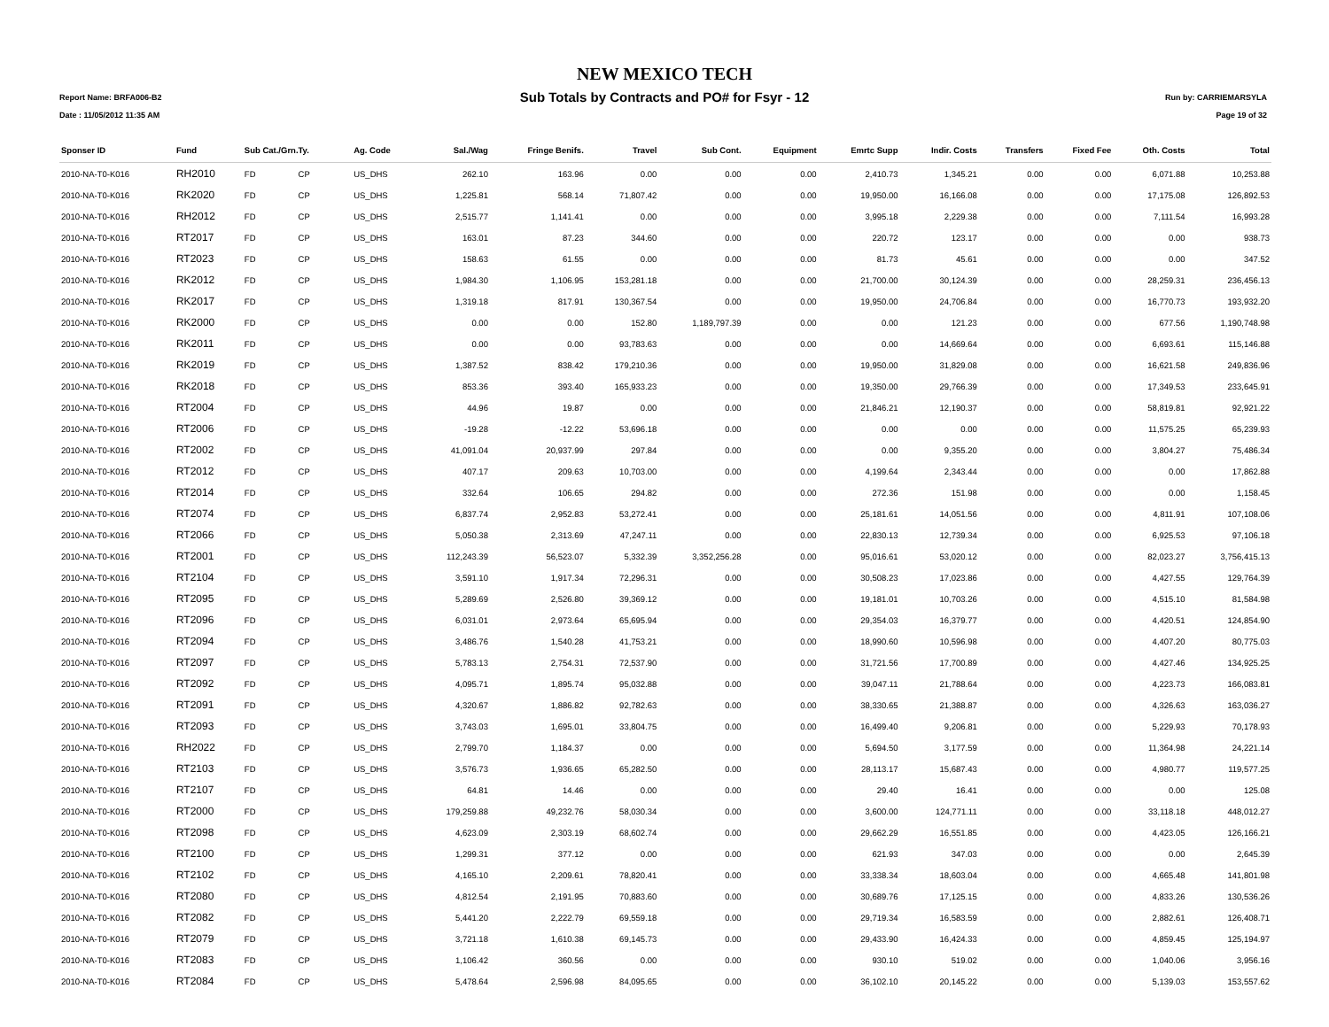Report Name: BRFA006-B2
Date : 11/05/2012 11:35 AM
NEW MEXICO TECH
Sub Totals by Contracts and PO# for Fsyr - 12
Run by: CARRIEMARSYLA
Page 19 of 32
| Sponser ID | Fund | Sub Cat./Grn.Ty. | | Ag. Code | Sal./Wag | Fringe Benifs. | Travel | Sub Cont. | Equipment | Emrtc Supp | Indir. Costs | Transfers | Fixed Fee | Oth. Costs | Total |
| --- | --- | --- | --- | --- | --- | --- | --- | --- | --- | --- | --- | --- | --- | --- | --- |
| 2010-NA-T0-K016 | RH2010 | FD | CP | US_DHS | 262.10 | 163.96 | 0.00 | 0.00 | 0.00 | 2,410.73 | 1,345.21 | 0.00 | 0.00 | 6,071.88 | 10,253.88 |
| 2010-NA-T0-K016 | RK2020 | FD | CP | US_DHS | 1,225.81 | 568.14 | 71,807.42 | 0.00 | 0.00 | 19,950.00 | 16,166.08 | 0.00 | 0.00 | 17,175.08 | 126,892.53 |
| 2010-NA-T0-K016 | RH2012 | FD | CP | US_DHS | 2,515.77 | 1,141.41 | 0.00 | 0.00 | 0.00 | 3,995.18 | 2,229.38 | 0.00 | 0.00 | 7,111.54 | 16,993.28 |
| 2010-NA-T0-K016 | RT2017 | FD | CP | US_DHS | 163.01 | 87.23 | 344.60 | 0.00 | 0.00 | 220.72 | 123.17 | 0.00 | 0.00 | 0.00 | 938.73 |
| 2010-NA-T0-K016 | RT2023 | FD | CP | US_DHS | 158.63 | 61.55 | 0.00 | 0.00 | 0.00 | 81.73 | 45.61 | 0.00 | 0.00 | 0.00 | 347.52 |
| 2010-NA-T0-K016 | RK2012 | FD | CP | US_DHS | 1,984.30 | 1,106.95 | 153,281.18 | 0.00 | 0.00 | 21,700.00 | 30,124.39 | 0.00 | 0.00 | 28,259.31 | 236,456.13 |
| 2010-NA-T0-K016 | RK2017 | FD | CP | US_DHS | 1,319.18 | 817.91 | 130,367.54 | 0.00 | 0.00 | 19,950.00 | 24,706.84 | 0.00 | 0.00 | 16,770.73 | 193,932.20 |
| 2010-NA-T0-K016 | RK2000 | FD | CP | US_DHS | 0.00 | 0.00 | 152.80 | 1,189,797.39 | 0.00 | 0.00 | 121.23 | 0.00 | 0.00 | 677.56 | 1,190,748.98 |
| 2010-NA-T0-K016 | RK2011 | FD | CP | US_DHS | 0.00 | 0.00 | 93,783.63 | 0.00 | 0.00 | 0.00 | 14,669.64 | 0.00 | 0.00 | 6,693.61 | 115,146.88 |
| 2010-NA-T0-K016 | RK2019 | FD | CP | US_DHS | 1,387.52 | 838.42 | 179,210.36 | 0.00 | 0.00 | 19,950.00 | 31,829.08 | 0.00 | 0.00 | 16,621.58 | 249,836.96 |
| 2010-NA-T0-K016 | RK2018 | FD | CP | US_DHS | 853.36 | 393.40 | 165,933.23 | 0.00 | 0.00 | 19,350.00 | 29,766.39 | 0.00 | 0.00 | 17,349.53 | 233,645.91 |
| 2010-NA-T0-K016 | RT2004 | FD | CP | US_DHS | 44.96 | 19.87 | 0.00 | 0.00 | 0.00 | 21,846.21 | 12,190.37 | 0.00 | 0.00 | 58,819.81 | 92,921.22 |
| 2010-NA-T0-K016 | RT2006 | FD | CP | US_DHS | -19.28 | -12.22 | 53,696.18 | 0.00 | 0.00 | 0.00 | 0.00 | 0.00 | 0.00 | 11,575.25 | 65,239.93 |
| 2010-NA-T0-K016 | RT2002 | FD | CP | US_DHS | 41,091.04 | 20,937.99 | 297.84 | 0.00 | 0.00 | 0.00 | 9,355.20 | 0.00 | 0.00 | 3,804.27 | 75,486.34 |
| 2010-NA-T0-K016 | RT2012 | FD | CP | US_DHS | 407.17 | 209.63 | 10,703.00 | 0.00 | 0.00 | 4,199.64 | 2,343.44 | 0.00 | 0.00 | 0.00 | 17,862.88 |
| 2010-NA-T0-K016 | RT2014 | FD | CP | US_DHS | 332.64 | 106.65 | 294.82 | 0.00 | 0.00 | 272.36 | 151.98 | 0.00 | 0.00 | 0.00 | 1,158.45 |
| 2010-NA-T0-K016 | RT2074 | FD | CP | US_DHS | 6,837.74 | 2,952.83 | 53,272.41 | 0.00 | 0.00 | 25,181.61 | 14,051.56 | 0.00 | 0.00 | 4,811.91 | 107,108.06 |
| 2010-NA-T0-K016 | RT2066 | FD | CP | US_DHS | 5,050.38 | 2,313.69 | 47,247.11 | 0.00 | 0.00 | 22,830.13 | 12,739.34 | 0.00 | 0.00 | 6,925.53 | 97,106.18 |
| 2010-NA-T0-K016 | RT2001 | FD | CP | US_DHS | 112,243.39 | 56,523.07 | 5,332.39 | 3,352,256.28 | 0.00 | 95,016.61 | 53,020.12 | 0.00 | 0.00 | 82,023.27 | 3,756,415.13 |
| 2010-NA-T0-K016 | RT2104 | FD | CP | US_DHS | 3,591.10 | 1,917.34 | 72,296.31 | 0.00 | 0.00 | 30,508.23 | 17,023.86 | 0.00 | 0.00 | 4,427.55 | 129,764.39 |
| 2010-NA-T0-K016 | RT2095 | FD | CP | US_DHS | 5,289.69 | 2,526.80 | 39,369.12 | 0.00 | 0.00 | 19,181.01 | 10,703.26 | 0.00 | 0.00 | 4,515.10 | 81,584.98 |
| 2010-NA-T0-K016 | RT2096 | FD | CP | US_DHS | 6,031.01 | 2,973.64 | 65,695.94 | 0.00 | 0.00 | 29,354.03 | 16,379.77 | 0.00 | 0.00 | 4,420.51 | 124,854.90 |
| 2010-NA-T0-K016 | RT2094 | FD | CP | US_DHS | 3,486.76 | 1,540.28 | 41,753.21 | 0.00 | 0.00 | 18,990.60 | 10,596.98 | 0.00 | 0.00 | 4,407.20 | 80,775.03 |
| 2010-NA-T0-K016 | RT2097 | FD | CP | US_DHS | 5,783.13 | 2,754.31 | 72,537.90 | 0.00 | 0.00 | 31,721.56 | 17,700.89 | 0.00 | 0.00 | 4,427.46 | 134,925.25 |
| 2010-NA-T0-K016 | RT2092 | FD | CP | US_DHS | 4,095.71 | 1,895.74 | 95,032.88 | 0.00 | 0.00 | 39,047.11 | 21,788.64 | 0.00 | 0.00 | 4,223.73 | 166,083.81 |
| 2010-NA-T0-K016 | RT2091 | FD | CP | US_DHS | 4,320.67 | 1,886.82 | 92,782.63 | 0.00 | 0.00 | 38,330.65 | 21,388.87 | 0.00 | 0.00 | 4,326.63 | 163,036.27 |
| 2010-NA-T0-K016 | RT2093 | FD | CP | US_DHS | 3,743.03 | 1,695.01 | 33,804.75 | 0.00 | 0.00 | 16,499.40 | 9,206.81 | 0.00 | 0.00 | 5,229.93 | 70,178.93 |
| 2010-NA-T0-K016 | RH2022 | FD | CP | US_DHS | 2,799.70 | 1,184.37 | 0.00 | 0.00 | 0.00 | 5,694.50 | 3,177.59 | 0.00 | 0.00 | 11,364.98 | 24,221.14 |
| 2010-NA-T0-K016 | RT2103 | FD | CP | US_DHS | 3,576.73 | 1,936.65 | 65,282.50 | 0.00 | 0.00 | 28,113.17 | 15,687.43 | 0.00 | 0.00 | 4,980.77 | 119,577.25 |
| 2010-NA-T0-K016 | RT2107 | FD | CP | US_DHS | 64.81 | 14.46 | 0.00 | 0.00 | 0.00 | 29.40 | 16.41 | 0.00 | 0.00 | 0.00 | 125.08 |
| 2010-NA-T0-K016 | RT2000 | FD | CP | US_DHS | 179,259.88 | 49,232.76 | 58,030.34 | 0.00 | 0.00 | 3,600.00 | 124,771.11 | 0.00 | 0.00 | 33,118.18 | 448,012.27 |
| 2010-NA-T0-K016 | RT2098 | FD | CP | US_DHS | 4,623.09 | 2,303.19 | 68,602.74 | 0.00 | 0.00 | 29,662.29 | 16,551.85 | 0.00 | 0.00 | 4,423.05 | 126,166.21 |
| 2010-NA-T0-K016 | RT2100 | FD | CP | US_DHS | 1,299.31 | 377.12 | 0.00 | 0.00 | 0.00 | 621.93 | 347.03 | 0.00 | 0.00 | 0.00 | 2,645.39 |
| 2010-NA-T0-K016 | RT2102 | FD | CP | US_DHS | 4,165.10 | 2,209.61 | 78,820.41 | 0.00 | 0.00 | 33,338.34 | 18,603.04 | 0.00 | 0.00 | 4,665.48 | 141,801.98 |
| 2010-NA-T0-K016 | RT2080 | FD | CP | US_DHS | 4,812.54 | 2,191.95 | 70,883.60 | 0.00 | 0.00 | 30,689.76 | 17,125.15 | 0.00 | 0.00 | 4,833.26 | 130,536.26 |
| 2010-NA-T0-K016 | RT2082 | FD | CP | US_DHS | 5,441.20 | 2,222.79 | 69,559.18 | 0.00 | 0.00 | 29,719.34 | 16,583.59 | 0.00 | 0.00 | 2,882.61 | 126,408.71 |
| 2010-NA-T0-K016 | RT2079 | FD | CP | US_DHS | 3,721.18 | 1,610.38 | 69,145.73 | 0.00 | 0.00 | 29,433.90 | 16,424.33 | 0.00 | 0.00 | 4,859.45 | 125,194.97 |
| 2010-NA-T0-K016 | RT2083 | FD | CP | US_DHS | 1,106.42 | 360.56 | 0.00 | 0.00 | 0.00 | 930.10 | 519.02 | 0.00 | 0.00 | 1,040.06 | 3,956.16 |
| 2010-NA-T0-K016 | RT2084 | FD | CP | US_DHS | 5,478.64 | 2,596.98 | 84,095.65 | 0.00 | 0.00 | 36,102.10 | 20,145.22 | 0.00 | 0.00 | 5,139.03 | 153,557.62 |